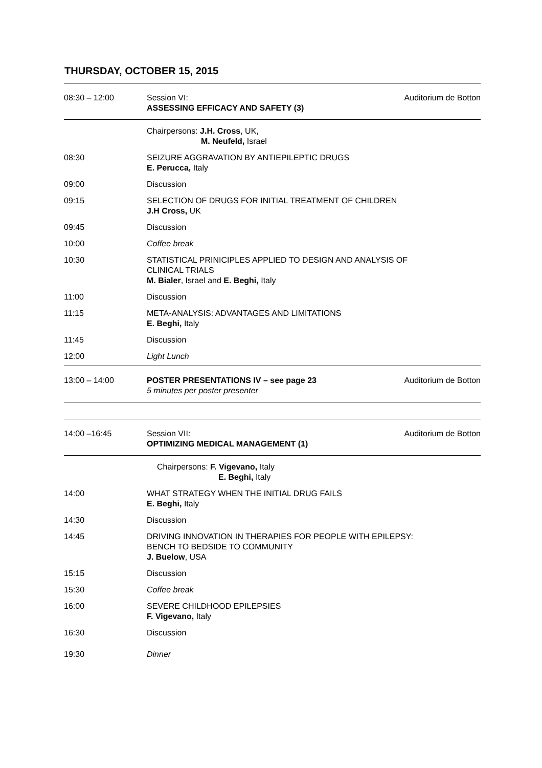THURSDAY, OCTOBER 15, 2015
| 08:30 – 12:00 | Session VI: ASSESSING EFFICACY AND SAFETY (3) | Auditorium de Botton |
| | Chairpersons: J.H. Cross , UK, M. Neufeld, Israel | |
| 08:30 | SEIZURE AGGRAVATION BY ANTIEPILEPTIC DRUGS E. Perucca, Italy | |
| 09:00 | Discussion | |
| 09:15 | SELECTION OF DRUGS FOR INITIAL TREATMENT OF CHILDREN J.H Cross, UK | |
| 09:45 | Discussion | |
| 10:00 | Coffee break | |
| 10:30 | STATISTICAL PRINICIPLES APPLIED TO DESIGN AND ANALYSIS OF CLINICAL TRIALS M. Bialer , Israel and E. Beghi, Italy | |
| 11:00 | Discussion | |
| 11:15 | META-ANALYSIS: ADVANTAGES AND LIMITATIONS E. Beghi, Italy | |
| 11:45 | Discussion | |
| 12:00 | Light Lunch | |
| 13:00 – 14:00 | POSTER PRESENTATIONS IV – see page 23 5 minutes per poster presenter | Auditorium de Botton |
| 14:00 –16:45 | Session VII: OPTIMIZING MEDICAL MANAGEMENT (1) | Auditorium de Botton |
| | Chairpersons: F. Vigevano, Italy E. Beghi, Italy | |
| 14:00 | WHAT STRATEGY WHEN THE INITIAL DRUG FAILS E. Beghi, Italy | |
| 14:30 | Discussion | |
| 14:45 | DRIVING INNOVATION IN THERAPIES FOR PEOPLE WITH EPILEPSY: BENCH TO BEDSIDE TO COMMUNITY J. Buelow , USA | |
| 15:15 | Discussion | |
| 15:30 | Coffee break | |
| 16:00 | SEVERE CHILDHOOD EPILEPSIES F. Vigevano, Italy | |
| 16:30 | Discussion | |
| 19:30 | Dinner | |